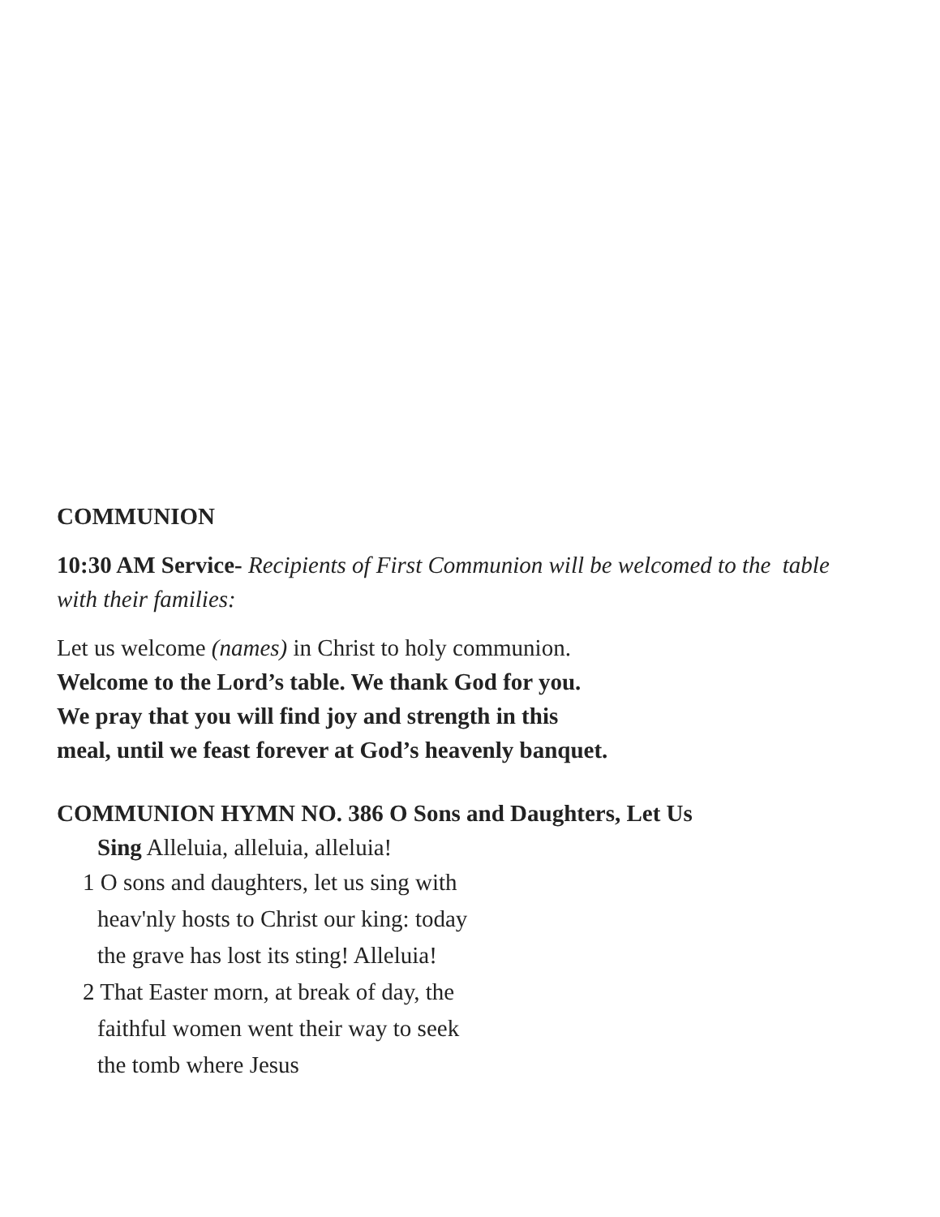COMMUNION
10:30 AM Service- Recipients of First Communion will be welcomed to the table with their families:
Let us welcome (names) in Christ to holy communion.
Welcome to the Lord’s table. We thank God for you.
We pray that you will find joy and strength in this
meal, until we feast forever at God’s heavenly banquet.
COMMUNION HYMN NO. 386 O Sons and Daughters, Let Us
Sing Alleluia, alleluia, alleluia!
1 O sons and daughters, let us sing with heav'nly hosts to Christ our king: today the grave has lost its sting! Alleluia!
2 That Easter morn, at break of day, the faithful women went their way to seek the tomb where Jesus